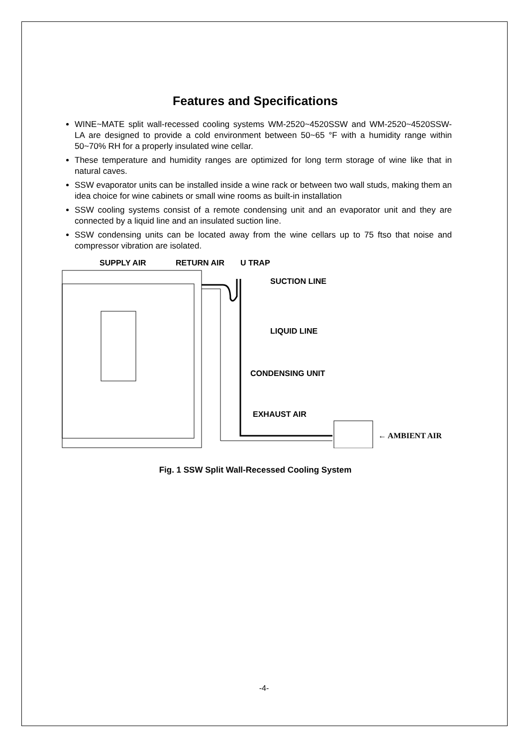Features and Specifications
WINE~MATE split wall-recessed cooling systems WM-2520~4520SSW and WM-2520~4520SSW-LA are designed to provide a cold environment between 50~65 °F with a humidity range within 50~70% RH for a properly insulated wine cellar.
These temperature and humidity ranges are optimized for long term storage of wine like that in natural caves.
SSW evaporator units can be installed inside a wine rack or between two wall studs, making them an idea choice for wine cabinets or small wine rooms as built-in installation
SSW cooling systems consist of a remote condensing unit and an evaporator unit and they are connected by a liquid line and an insulated suction line.
SSW condensing units can be located away from the wine cellars up to 75 ftso that noise and compressor vibration are isolated.
SUPPLY AIR
RETURN AIR
U TRAP
SUCTION LINE
LIQUID LINE
CONDENSING UNIT
EXHAUST AIR
← AMBIENT AIR
Fig. 1 SSW Split Wall-Recessed Cooling System
-4-